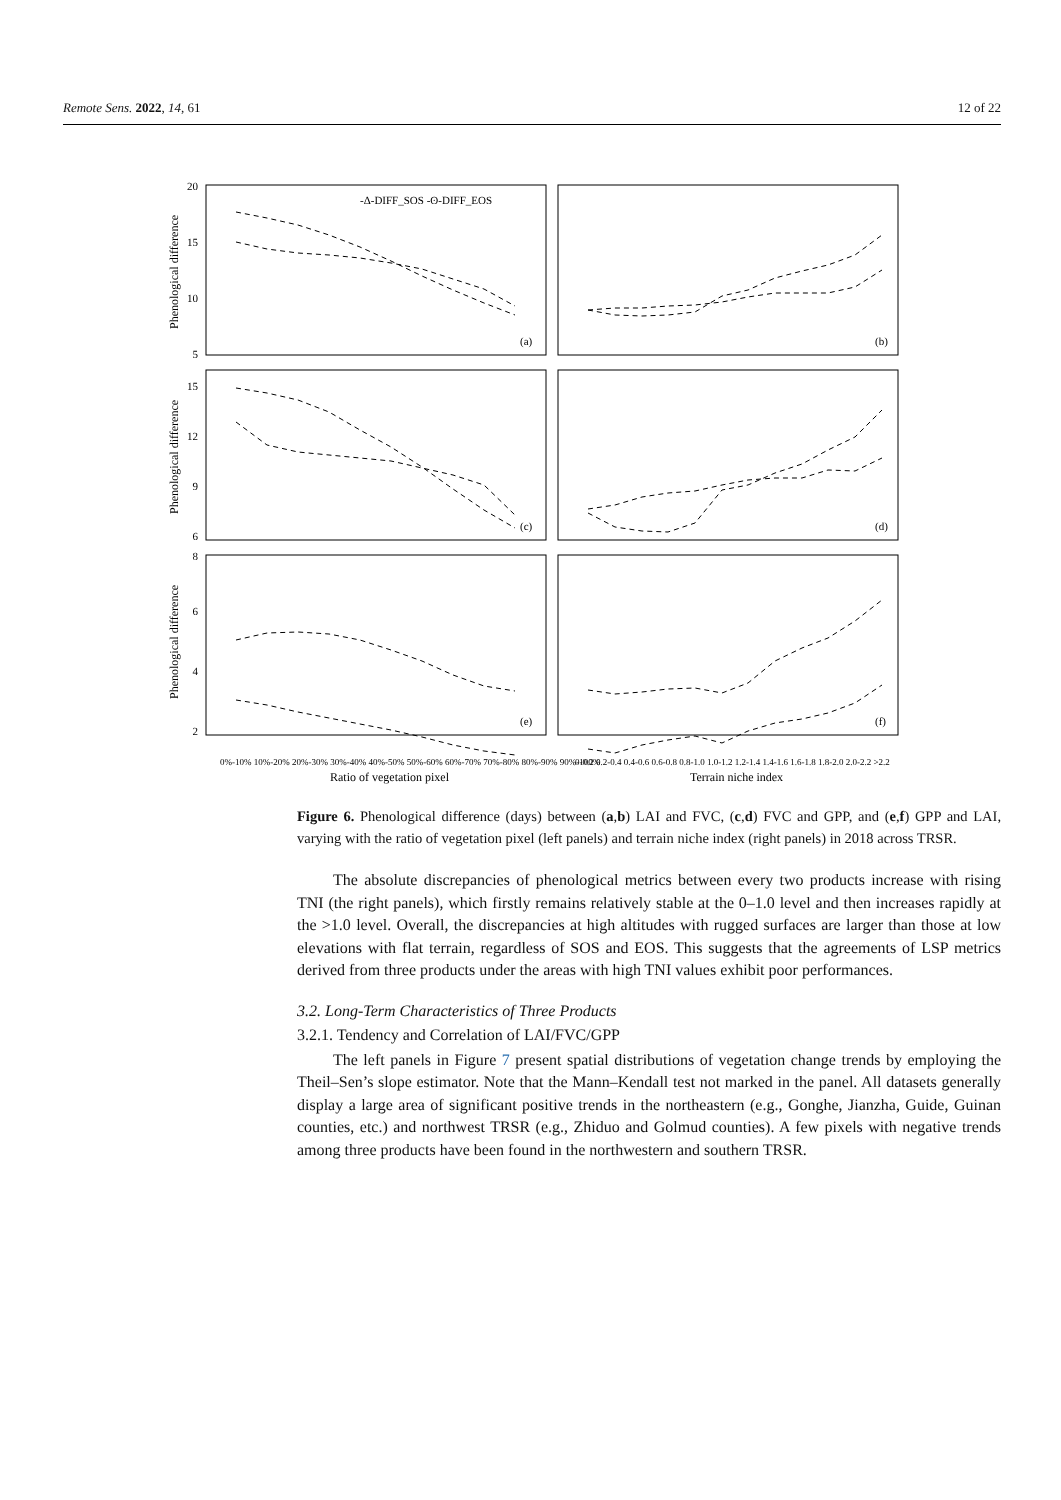Remote Sens. 2022, 14, 61 12 of 22
20
15
10
5
15
12
9
6
8
6
4
2
-Δ-DIFF_SOS -ʘ-DIFF_EOS
(a)
(b)
(c)
(d)
(e)
(f)
Phenological difference
Phenological difference
Phenological difference
0%-10% 10%-20% 20%-30% 30%-40% 40%-50% 50%-60% 60%-70% 70%-80% 80%-90% 90%-100%
0-0.2 0.2-0.4 0.4-0.6 0.6-0.8 0.8-1.0 1.0-1.2 1.2-1.4 1.4-1.6 1.6-1.8 1.8-2.0 2.0-2.2 >2.2
Ratio of vegetation pixel
Terrain niche index
Figure 6. Phenological difference (days) between (a,b) LAI and FVC, (c,d) FVC and GPP, and (e,f) GPP and LAI, varying with the ratio of vegetation pixel (left panels) and terrain niche index (right panels) in 2018 across TRSR.
The absolute discrepancies of phenological metrics between every two products increase with rising TNI (the right panels), which firstly remains relatively stable at the 0–1.0 level and then increases rapidly at the >1.0 level. Overall, the discrepancies at high altitudes with rugged surfaces are larger than those at low elevations with flat terrain, regardless of SOS and EOS. This suggests that the agreements of LSP metrics derived from three products under the areas with high TNI values exhibit poor performances.
3.2. Long-Term Characteristics of Three Products
3.2.1. Tendency and Correlation of LAI/FVC/GPP
The left panels in Figure 7 present spatial distributions of vegetation change trends by employing the Theil–Sen’s slope estimator. Note that the Mann–Kendall test not marked in the panel. All datasets generally display a large area of significant positive trends in the northeastern (e.g., Gonghe, Jianzha, Guide, Guinan counties, etc.) and northwest TRSR (e.g., Zhiduo and Golmud counties). A few pixels with negative trends among three products have been found in the northwestern and southern TRSR.